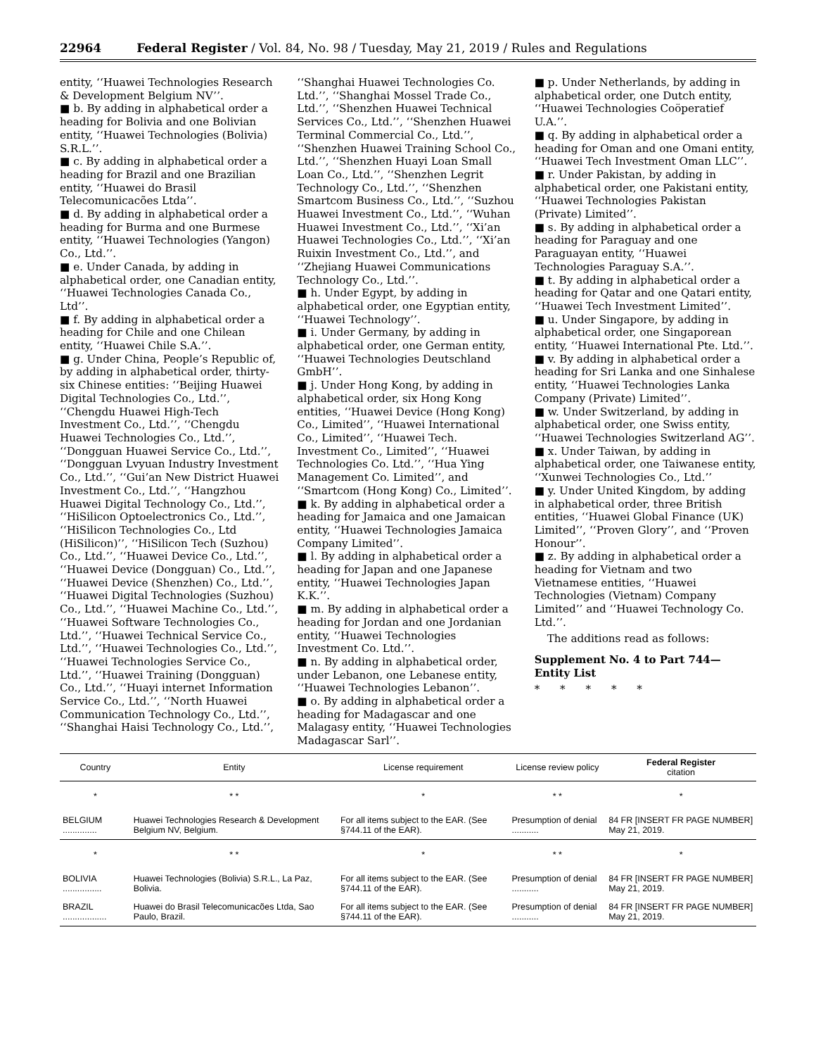22964 Federal Register / Vol. 84, No. 98 / Tuesday, May 21, 2019 / Rules and Regulations
entity, ‘‘Huawei Technologies Research & Development Belgium NV’’.
■ b. By adding in alphabetical order a heading for Bolivia and one Bolivian entity, ‘‘Huawei Technologies (Bolivia) S.R.L.’’.
■ c. By adding in alphabetical order a heading for Brazil and one Brazilian entity, ‘‘Huawei do Brasil Telecomunicacões Ltda’’.
■ d. By adding in alphabetical order a heading for Burma and one Burmese entity, ‘‘Huawei Technologies (Yangon) Co., Ltd.’’.
■ e. Under Canada, by adding in alphabetical order, one Canadian entity, ‘‘Huawei Technologies Canada Co., Ltd’’.
■ f. By adding in alphabetical order a heading for Chile and one Chilean entity, ‘‘Huawei Chile S.A.’’.
■ g. Under China, People’s Republic of, by adding in alphabetical order, thirty-six Chinese entities: ‘‘Beijing Huawei Digital Technologies Co., Ltd.’’, ‘‘Chengdu Huawei High-Tech Investment Co., Ltd.’’, ‘‘Chengdu Huawei Technologies Co., Ltd.’’, ‘‘Dongguan Huawei Service Co., Ltd.’’, ‘‘Dongguan Lvyuan Industry Investment Co., Ltd.’’, ‘‘Gui’an New District Huawei Investment Co., Ltd.’’, ‘‘Hangzhou Huawei Digital Technology Co., Ltd.’’, ‘‘HiSilicon Optoelectronics Co., Ltd.’’, ‘‘HiSilicon Technologies Co., Ltd (HiSilicon)’’, ‘‘HiSilicon Tech (Suzhou) Co., Ltd.’’, ‘‘Huawei Device Co., Ltd.’’, ‘‘Huawei Device (Dongguan) Co., Ltd.’’, ‘‘Huawei Device (Shenzhen) Co., Ltd.’’, ‘‘Huawei Digital Technologies (Suzhou) Co., Ltd.’’, ‘‘Huawei Machine Co., Ltd.’’, ‘‘Huawei Software Technologies Co., Ltd.’’, ‘‘Huawei Technical Service Co., Ltd.’’, ‘‘Huawei Technologies Co., Ltd.’’, ‘‘Huawei Technologies Service Co., Ltd.’’, ‘‘Huawei Training (Dongguan) Co., Ltd.’’, ‘‘Huayi internet Information Service Co., Ltd.’’, ‘‘North Huawei Communication Technology Co., Ltd.’’, ‘‘Shanghai Haisi Technology Co., Ltd.’’,
‘‘Shanghai Huawei Technologies Co. Ltd.’’, ‘‘Shanghai Mossel Trade Co., Ltd.’’, ‘‘Shenzhen Huawei Technical Services Co., Ltd.’’, ‘‘Shenzhen Huawei Terminal Commercial Co., Ltd.’’, ‘‘Shenzhen Huawei Training School Co., Ltd.’’, ‘‘Shenzhen Huayi Loan Small Loan Co., Ltd.’’, ‘‘Shenzhen Legrit Technology Co., Ltd.’’, ‘‘Shenzhen Smartcom Business Co., Ltd.’’, ‘‘Suzhou Huawei Investment Co., Ltd.’’, ‘‘Wuhan Huawei Investment Co., Ltd.’’, ‘‘Xi’an Huawei Technologies Co., Ltd.’’, ‘‘Xi’an Ruixin Investment Co., Ltd.’’, and ‘‘Zhejiang Huawei Communications Technology Co., Ltd.’’.
■ h. Under Egypt, by adding in alphabetical order, one Egyptian entity, ‘‘Huawei Technology’’.
■ i. Under Germany, by adding in alphabetical order, one German entity, ‘‘Huawei Technologies Deutschland GmbH’’.
■ j. Under Hong Kong, by adding in alphabetical order, six Hong Kong entities, ‘‘Huawei Device (Hong Kong) Co., Limited’’, ‘‘Huawei International Co., Limited’’, ‘‘Huawei Tech. Investment Co., Limited’’, ‘‘Huawei Technologies Co. Ltd.’’, ‘‘Hua Ying Management Co. Limited’’, and ‘‘Smartcom (Hong Kong) Co., Limited’’.
■ k. By adding in alphabetical order a heading for Jamaica and one Jamaican entity, ‘‘Huawei Technologies Jamaica Company Limited’’.
■ l. By adding in alphabetical order a heading for Japan and one Japanese entity, ‘‘Huawei Technologies Japan K.K.’’.
■ m. By adding in alphabetical order a heading for Jordan and one Jordanian entity, ‘‘Huawei Technologies Investment Co. Ltd.’’.
■ n. By adding in alphabetical order, under Lebanon, one Lebanese entity, ‘‘Huawei Technologies Lebanon’’.
■ o. By adding in alphabetical order a heading for Madagascar and one Malagasy entity, ‘‘Huawei Technologies Madagascar Sarl’’.
■ p. Under Netherlands, by adding in alphabetical order, one Dutch entity, ‘‘Huawei Technologies Coöperatief U.A.’’.
■ q. By adding in alphabetical order a heading for Oman and one Omani entity, ‘‘Huawei Tech Investment Oman LLC’’.
■ r. Under Pakistan, by adding in alphabetical order, one Pakistani entity, ‘‘Huawei Technologies Pakistan (Private) Limited’’.
■ s. By adding in alphabetical order a heading for Paraguay and one Paraguayan entity, ‘‘Huawei Technologies Paraguay S.A.’’.
■ t. By adding in alphabetical order a heading for Qatar and one Qatari entity, ‘‘Huawei Tech Investment Limited’’.
■ u. Under Singapore, by adding in alphabetical order, one Singaporean entity, ‘‘Huawei International Pte. Ltd.’’.
■ v. By adding in alphabetical order a heading for Sri Lanka and one Sinhalese entity, ‘‘Huawei Technologies Lanka Company (Private) Limited’’.
■ w. Under Switzerland, by adding in alphabetical order, one Swiss entity, ‘‘Huawei Technologies Switzerland AG’’.
■ x. Under Taiwan, by adding in alphabetical order, one Taiwanese entity, ‘‘Xunwei Technologies Co., Ltd.’’
■ y. Under United Kingdom, by adding in alphabetical order, three British entities, ‘‘Huawei Global Finance (UK) Limited’’, ‘‘Proven Glory’’, and ‘‘Proven Honour’’.
■ z. By adding in alphabetical order a heading for Vietnam and two Vietnamese entities, ‘‘Huawei Technologies (Vietnam) Company Limited’’ and ‘‘Huawei Technology Co. Ltd.’’.
The additions read as follows:
Supplement No. 4 to Part 744—Entity List
* * * * *
| Country | Entity | License requirement | License review policy | Federal Register citation |
| --- | --- | --- | --- | --- |
| * | * * | * | * * | * |
| BELGIUM .............. | Huawei Technologies Research & Development Belgium NV, Belgium. | For all items subject to the EAR. (See §744.11 of the EAR). | Presumption of denial ........... | 84 FR [INSERT FR PAGE NUMBER] May 21, 2019. |
| * | * * | * | * * | * |
| BOLIVIA ................ | Huawei Technologies (Bolivia) S.R.L., La Paz, Bolivia. | For all items subject to the EAR. (See §744.11 of the EAR). | Presumption of denial ........... | 84 FR [INSERT FR PAGE NUMBER] May 21, 2019. |
| BRAZIL .................. | Huawei do Brasil Telecomunicacões Ltda, Sao Paulo, Brazil. | For all items subject to the EAR. (See §744.11 of the EAR). | Presumption of denial ........... | 84 FR [INSERT FR PAGE NUMBER] May 21, 2019. |